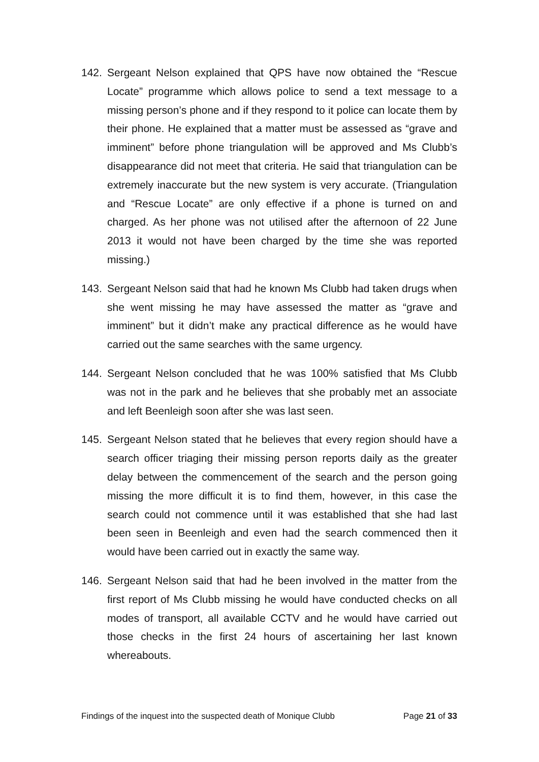142. Sergeant Nelson explained that QPS have now obtained the “Rescue Locate” programme which allows police to send a text message to a missing person’s phone and if they respond to it police can locate them by their phone. He explained that a matter must be assessed as “grave and imminent” before phone triangulation will be approved and Ms Clubb’s disappearance did not meet that criteria. He said that triangulation can be extremely inaccurate but the new system is very accurate. (Triangulation and “Rescue Locate” are only effective if a phone is turned on and charged. As her phone was not utilised after the afternoon of 22 June 2013 it would not have been charged by the time she was reported missing.)
143. Sergeant Nelson said that had he known Ms Clubb had taken drugs when she went missing he may have assessed the matter as “grave and imminent” but it didn’t make any practical difference as he would have carried out the same searches with the same urgency.
144. Sergeant Nelson concluded that he was 100% satisfied that Ms Clubb was not in the park and he believes that she probably met an associate and left Beenleigh soon after she was last seen.
145. Sergeant Nelson stated that he believes that every region should have a search officer triaging their missing person reports daily as the greater delay between the commencement of the search and the person going missing the more difficult it is to find them, however, in this case the search could not commence until it was established that she had last been seen in Beenleigh and even had the search commenced then it would have been carried out in exactly the same way.
146. Sergeant Nelson said that had he been involved in the matter from the first report of Ms Clubb missing he would have conducted checks on all modes of transport, all available CCTV and he would have carried out those checks in the first 24 hours of ascertaining her last known whereabouts.
Findings of the inquest into the suspected death of Monique Clubb Page 21 of 33